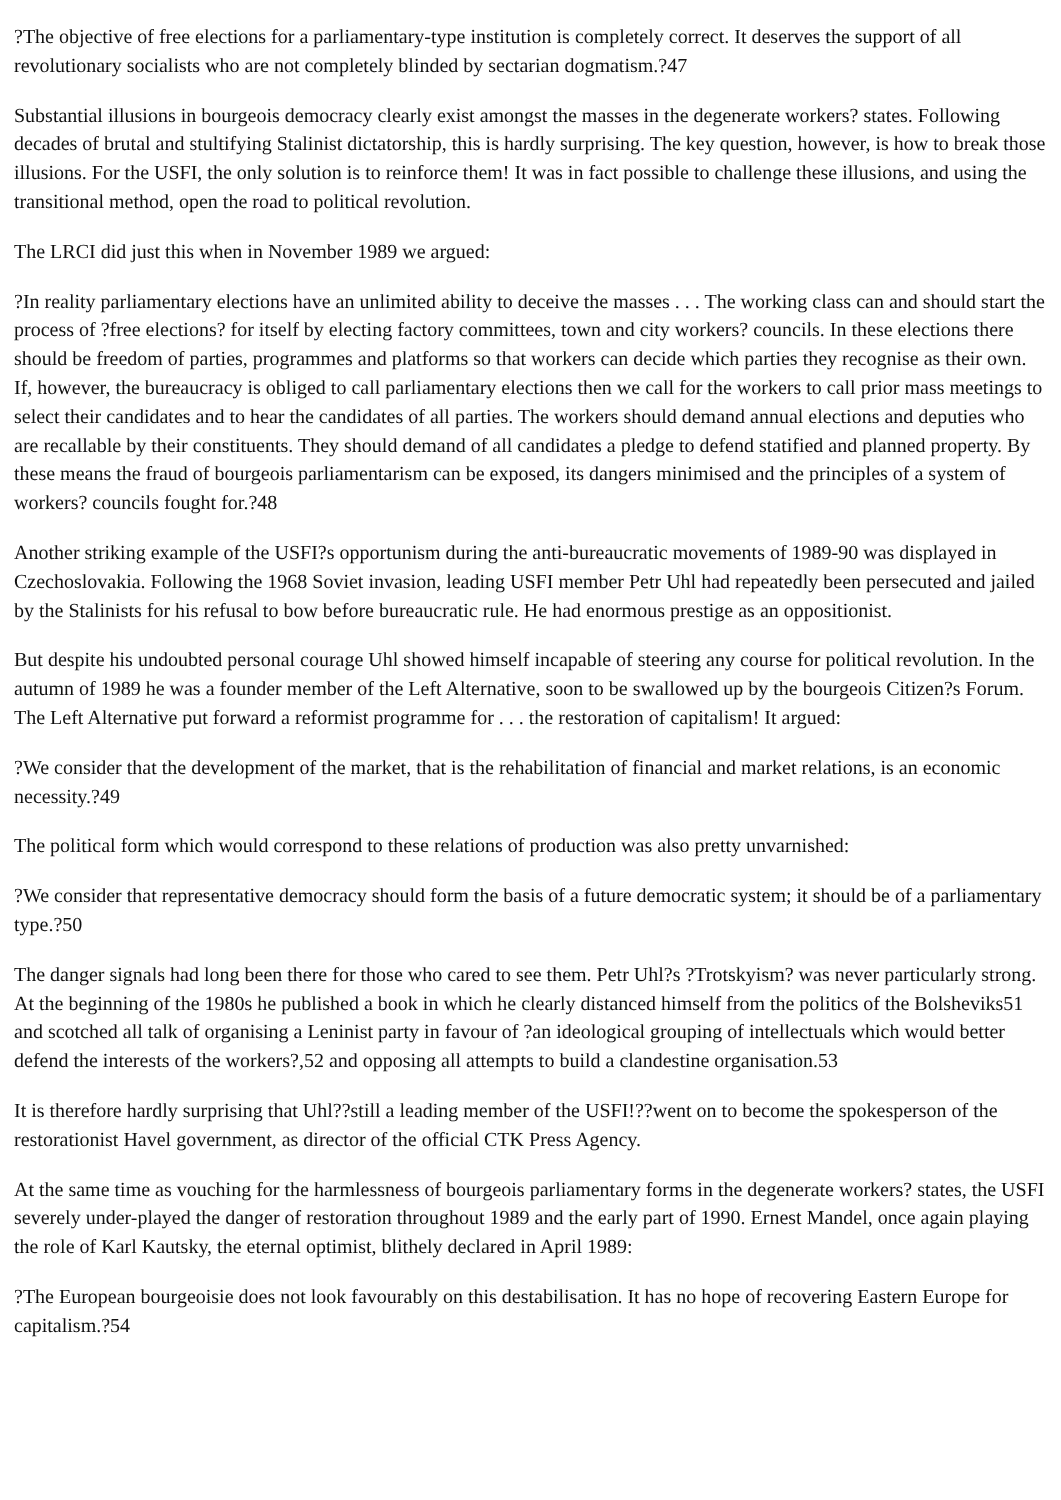?The objective of free elections for a parliamentary-type institution is completely correct. It deserves the support of all revolutionary socialists who are not completely blinded by sectarian dogmatism.?47
Substantial illusions in bourgeois democracy clearly exist amongst the masses in the degenerate workers? states. Following decades of brutal and stultifying Stalinist dictatorship, this is hardly surprising. The key question, however, is how to break those illusions. For the USFI, the only solution is to reinforce them! It was in fact possible to challenge these illusions, and using the transitional method, open the road to political revolution.
The LRCI did just this when in November 1989 we argued:
?In reality parliamentary elections have an unlimited ability to deceive the masses . . . The working class can and should start the process of ?free elections? for itself by electing factory committees, town and city workers? councils. In these elections there should be freedom of parties, programmes and platforms so that workers can decide which parties they recognise as their own. If, however, the bureaucracy is obliged to call parliamentary elections then we call for the workers to call prior mass meetings to select their candidates and to hear the candidates of all parties. The workers should demand annual elections and deputies who are recallable by their constituents. They should demand of all candidates a pledge to defend statified and planned property. By these means the fraud of bourgeois parliamentarism can be exposed, its dangers minimised and the principles of a system of workers? councils fought for.?48
Another striking example of the USFI?s opportunism during the anti-bureaucratic movements of 1989-90 was displayed in Czechoslovakia. Following the 1968 Soviet invasion, leading USFI member Petr Uhl had repeatedly been persecuted and jailed by the Stalinists for his refusal to bow before bureaucratic rule. He had enormous prestige as an oppositionist.
But despite his undoubted personal courage Uhl showed himself incapable of steering any course for political revolution. In the autumn of 1989 he was a founder member of the Left Alternative, soon to be swallowed up by the bourgeois Citizen?s Forum. The Left Alternative put forward a reformist programme for . . . the restoration of capitalism! It argued:
?We consider that the development of the market, that is the rehabilitation of financial and market relations, is an economic necessity.?49
The political form which would correspond to these relations of production was also pretty unvarnished:
?We consider that representative democracy should form the basis of a future democratic system; it should be of a parliamentary type.?50
The danger signals had long been there for those who cared to see them. Petr Uhl?s ?Trotskyism? was never particularly strong. At the beginning of the 1980s he published a book in which he clearly distanced himself from the politics of the Bolsheviks51 and scotched all talk of organising a Leninist party in favour of ?an ideological grouping of intellectuals which would better defend the interests of the workers?,52 and opposing all attempts to build a clandestine organisation.53
It is therefore hardly surprising that Uhl??still a leading member of the USFI!??went on to become the spokesperson of the restorationist Havel government, as director of the official CTK Press Agency.
At the same time as vouching for the harmlessness of bourgeois parliamentary forms in the degenerate workers? states, the USFI severely under-played the danger of restoration throughout 1989 and the early part of 1990. Ernest Mandel, once again playing the role of Karl Kautsky, the eternal optimist, blithely declared in April 1989:
?The European bourgeoisie does not look favourably on this destabilisation. It has no hope of recovering Eastern Europe for capitalism.?54